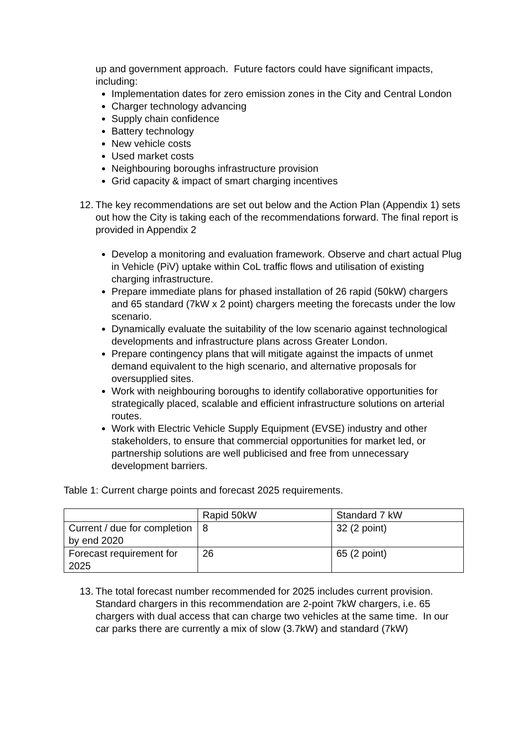up and government approach. Future factors could have significant impacts, including:
Implementation dates for zero emission zones in the City and Central London
Charger technology advancing
Supply chain confidence
Battery technology
New vehicle costs
Used market costs
Neighbouring boroughs infrastructure provision
Grid capacity & impact of smart charging incentives
12.
The key recommendations are set out below and the Action Plan (Appendix 1) sets out how the City is taking each of the recommendations forward. The final report is provided in Appendix 2
Develop a monitoring and evaluation framework. Observe and chart actual Plug in Vehicle (PiV) uptake within CoL traffic flows and utilisation of existing charging infrastructure.
Prepare immediate plans for phased installation of 26 rapid (50kW) chargers and 65 standard (7kW x 2 point) chargers meeting the forecasts under the low scenario.
Dynamically evaluate the suitability of the low scenario against technological developments and infrastructure plans across Greater London.
Prepare contingency plans that will mitigate against the impacts of unmet demand equivalent to the high scenario, and alternative proposals for oversupplied sites.
Work with neighbouring boroughs to identify collaborative opportunities for strategically placed, scalable and efficient infrastructure solutions on arterial routes.
Work with Electric Vehicle Supply Equipment (EVSE) industry and other stakeholders, to ensure that commercial opportunities for market led, or partnership solutions are well publicised and free from unnecessary development barriers.
Table 1: Current charge points and forecast 2025 requirements.
| | Rapid 50kW | Standard 7 kW |
| Current / due for completion by end 2020 | 8 | 32 (2 point) |
| Forecast requirement for 2025 | 26 | 65 (2 point) |
13.
The total forecast number recommended for 2025 includes current provision. Standard chargers in this recommendation are 2-point 7kW chargers, i.e. 65 chargers with dual access that can charge two vehicles at the same time. In our car parks there are currently a mix of slow (3.7kW) and standard (7kW)